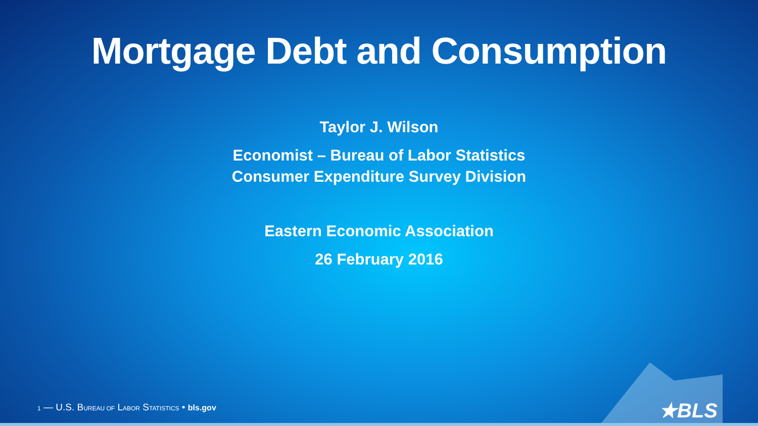Mortgage Debt and Consumption
Taylor J. Wilson
Economist – Bureau of Labor Statistics
Consumer Expenditure Survey Division
Eastern Economic Association
26 February 2016
1 — U.S. BUREAU OF LABOR STATISTICS • bls.gov
★BLS